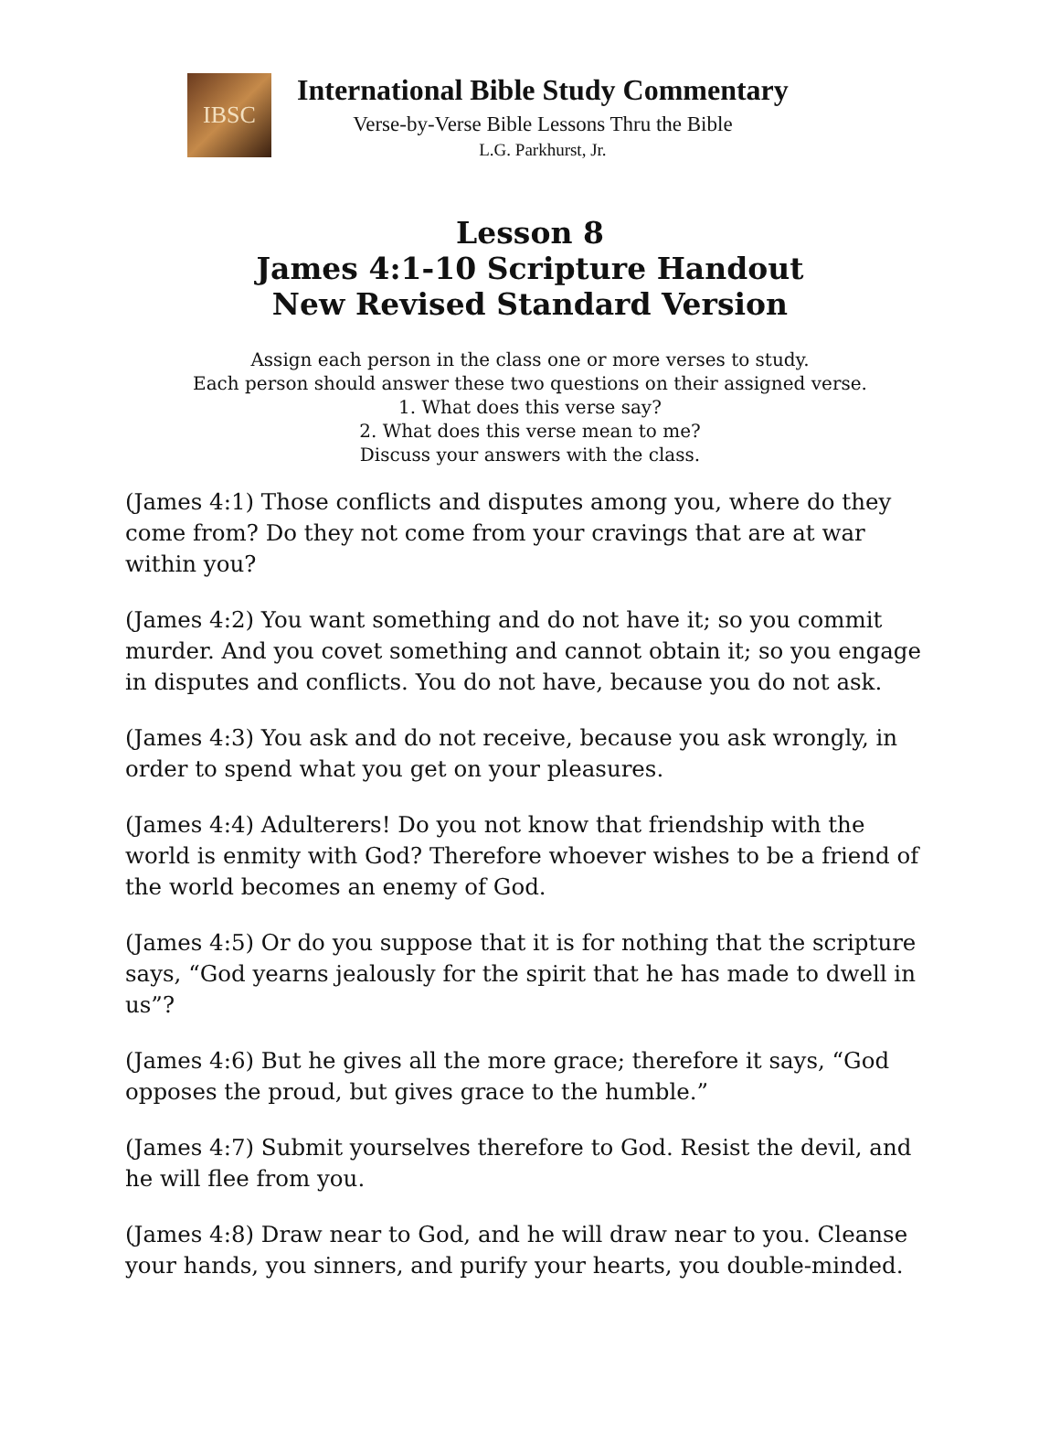IBSC
International Bible Study Commentary
Verse-by-Verse Bible Lessons Thru the Bible
L.G. Parkhurst, Jr.
Lesson 8
James 4:1-10 Scripture Handout
New Revised Standard Version
Assign each person in the class one or more verses to study.
Each person should answer these two questions on their assigned verse.
1. What does this verse say?
2. What does this verse mean to me?
Discuss your answers with the class.
(James 4:1) Those conflicts and disputes among you, where do they come from? Do they not come from your cravings that are at war within you?
(James 4:2) You want something and do not have it; so you commit murder. And you covet something and cannot obtain it; so you engage in disputes and conflicts. You do not have, because you do not ask.
(James 4:3) You ask and do not receive, because you ask wrongly, in order to spend what you get on your pleasures.
(James 4:4) Adulterers! Do you not know that friendship with the world is enmity with God? Therefore whoever wishes to be a friend of the world becomes an enemy of God.
(James 4:5) Or do you suppose that it is for nothing that the scripture says, “God yearns jealously for the spirit that he has made to dwell in us”?
(James 4:6) But he gives all the more grace; therefore it says, “God opposes the proud, but gives grace to the humble.”
(James 4:7) Submit yourselves therefore to God. Resist the devil, and he will flee from you.
(James 4:8) Draw near to God, and he will draw near to you. Cleanse your hands, you sinners, and purify your hearts, you double-minded.